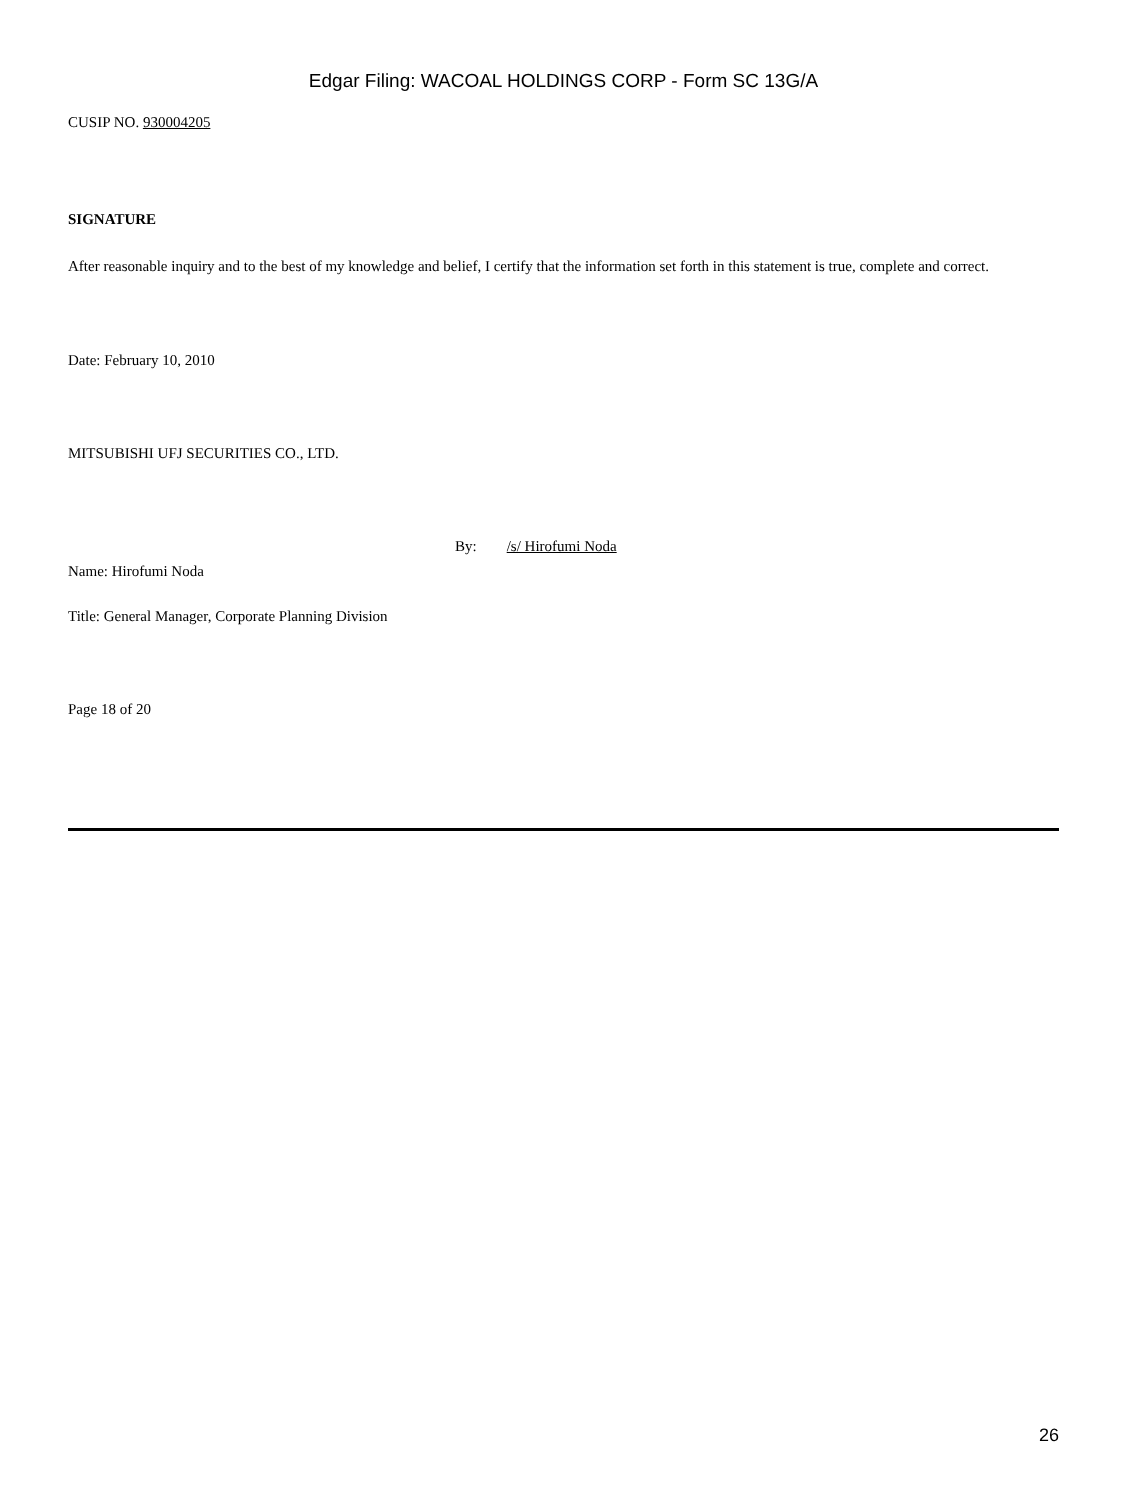Edgar Filing: WACOAL HOLDINGS CORP - Form SC 13G/A
CUSIP NO. 930004205
SIGNATURE
After reasonable inquiry and to the best of my knowledge and belief, I certify that the information set forth in this statement is true, complete and correct.
Date: February 10, 2010
MITSUBISHI UFJ SECURITIES CO., LTD.
By: /s/ Hirofumi Noda
Name: Hirofumi Noda
Title: General Manager, Corporate Planning Division
Page 18 of 20
26